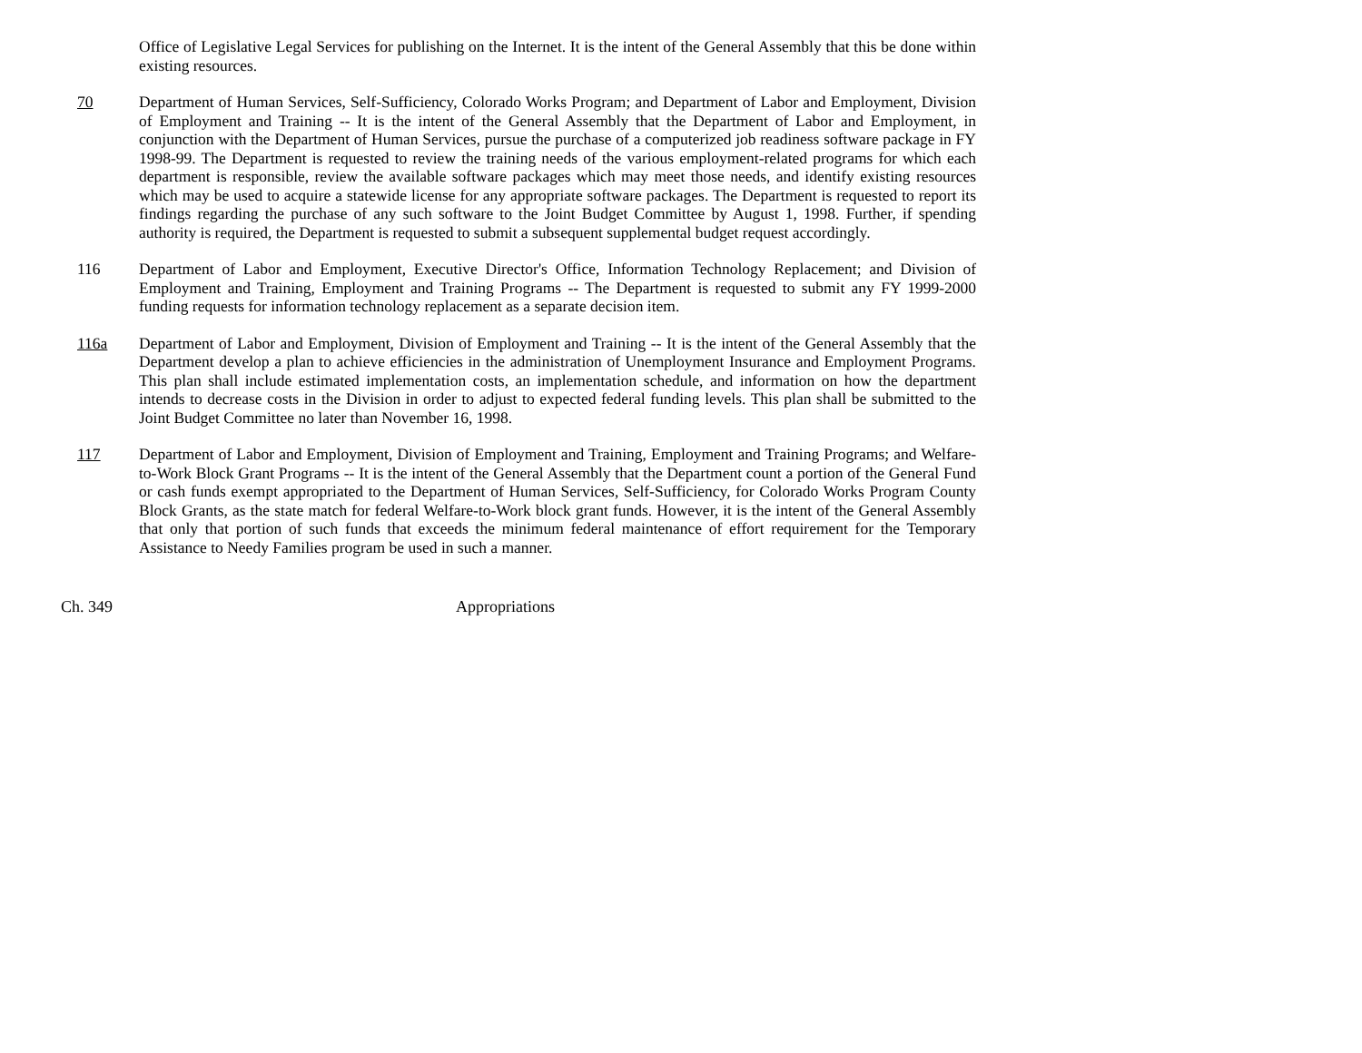Office of Legislative Legal Services for publishing on the Internet. It is the intent of the General Assembly that this be done within existing resources.
70 Department of Human Services, Self-Sufficiency, Colorado Works Program; and Department of Labor and Employment, Division of Employment and Training -- It is the intent of the General Assembly that the Department of Labor and Employment, in conjunction with the Department of Human Services, pursue the purchase of a computerized job readiness software package in FY 1998-99. The Department is requested to review the training needs of the various employment-related programs for which each department is responsible, review the available software packages which may meet those needs, and identify existing resources which may be used to acquire a statewide license for any appropriate software packages. The Department is requested to report its findings regarding the purchase of any such software to the Joint Budget Committee by August 1, 1998. Further, if spending authority is required, the Department is requested to submit a subsequent supplemental budget request accordingly.
116 Department of Labor and Employment, Executive Director's Office, Information Technology Replacement; and Division of Employment and Training, Employment and Training Programs -- The Department is requested to submit any FY 1999-2000 funding requests for information technology replacement as a separate decision item.
116a Department of Labor and Employment, Division of Employment and Training -- It is the intent of the General Assembly that the Department develop a plan to achieve efficiencies in the administration of Unemployment Insurance and Employment Programs. This plan shall include estimated implementation costs, an implementation schedule, and information on how the department intends to decrease costs in the Division in order to adjust to expected federal funding levels. This plan shall be submitted to the Joint Budget Committee no later than November 16, 1998.
117 Department of Labor and Employment, Division of Employment and Training, Employment and Training Programs; and Welfare-to-Work Block Grant Programs -- It is the intent of the General Assembly that the Department count a portion of the General Fund or cash funds exempt appropriated to the Department of Human Services, Self-Sufficiency, for Colorado Works Program County Block Grants, as the state match for federal Welfare-to-Work block grant funds. However, it is the intent of the General Assembly that only that portion of such funds that exceeds the minimum federal maintenance of effort requirement for the Temporary Assistance to Needy Families program be used in such a manner.
Ch. 349 Appropriations